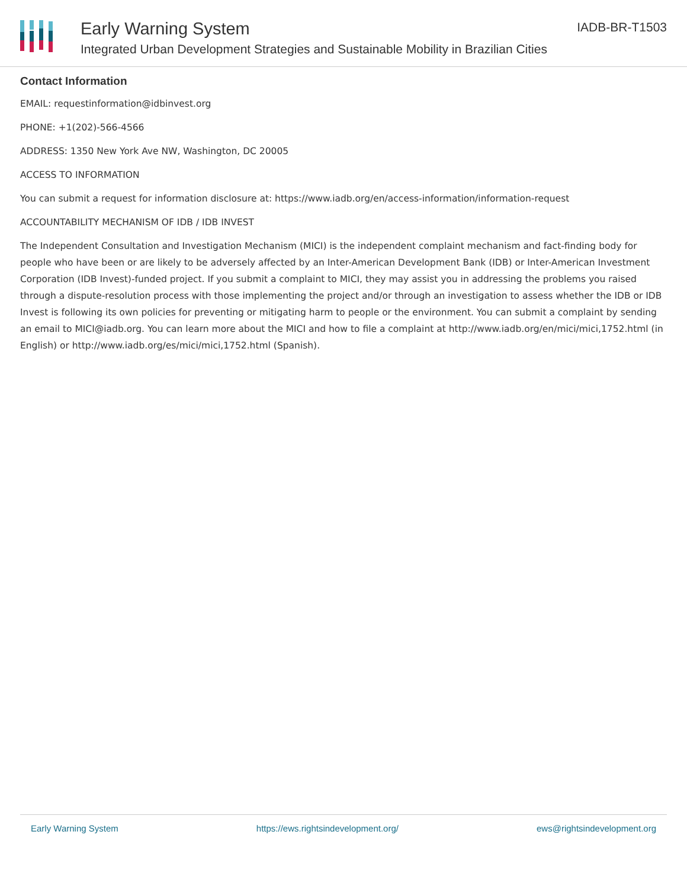Early Warning System
Integrated Urban Development Strategies and Sustainable Mobility in Brazilian Cities
IADB-BR-T1503
Contact Information
EMAIL: requestinformation@idbinvest.org
PHONE: +1(202)-566-4566
ADDRESS: 1350 New York Ave NW, Washington, DC 20005
ACCESS TO INFORMATION
You can submit a request for information disclosure at: https://www.iadb.org/en/access-information/information-request
ACCOUNTABILITY MECHANISM OF IDB / IDB INVEST
The Independent Consultation and Investigation Mechanism (MICI) is the independent complaint mechanism and fact-finding body for people who have been or are likely to be adversely affected by an Inter-American Development Bank (IDB) or Inter-American Investment Corporation (IDB Invest)-funded project. If you submit a complaint to MICI, they may assist you in addressing the problems you raised through a dispute-resolution process with those implementing the project and/or through an investigation to assess whether the IDB or IDB Invest is following its own policies for preventing or mitigating harm to people or the environment. You can submit a complaint by sending an email to MICI@iadb.org. You can learn more about the MICI and how to file a complaint at http://www.iadb.org/en/mici/mici,1752.html (in English) or http://www.iadb.org/es/mici/mici,1752.html (Spanish).
Early Warning System https://ews.rightsindevelopment.org/ ews@rightsindevelopment.org